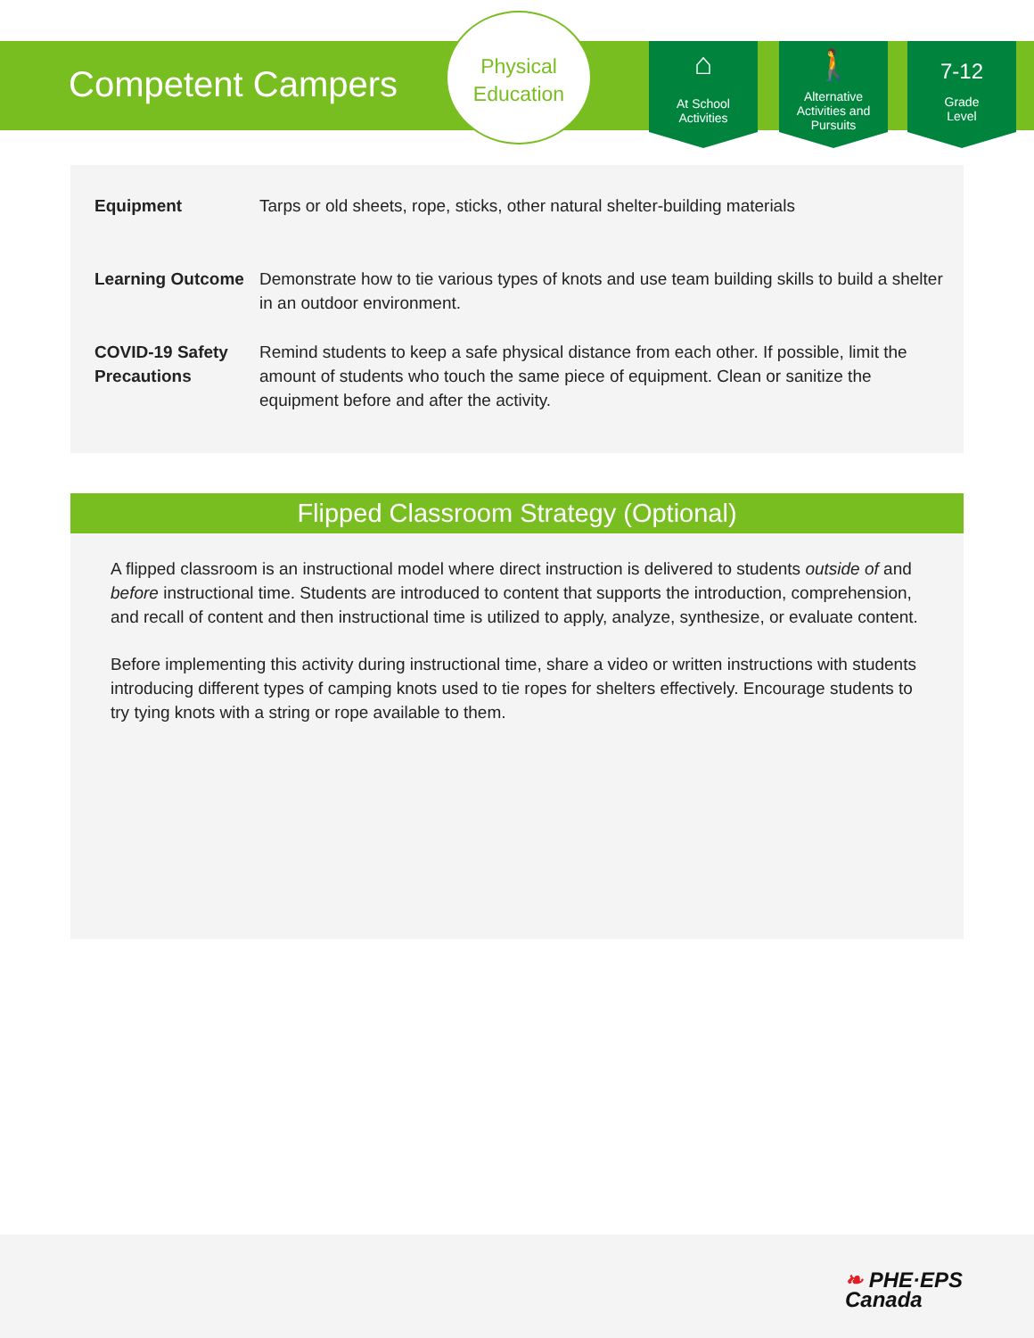Competent Campers
Physical
Education
⌂
At School
Activities
🚶
Alternative
Activities and
Pursuits
7-12
Grade
Level
| Equipment | Tarps or old sheets, rope, sticks, other natural shelter-building materials |
| Learning Outcome | Demonstrate how to tie various types of knots and use team building skills to build a shelter in an outdoor environment. |
| COVID-19 Safety Precautions | Remind students to keep a safe physical distance from each other. If possible, limit the amount of students who touch the same piece of equipment. Clean or sanitize the equipment before and after the activity. |
Flipped Classroom Strategy (Optional)
A flipped classroom is an instructional model where direct instruction is delivered to students outside of and before instructional time. Students are introduced to content that supports the introduction, comprehension, and recall of content and then instructional time is utilized to apply, analyze, synthesize, or evaluate content.
Before implementing this activity during instructional time, share a video or written instructions with students introducing different types of camping knots used to tie ropes for shelters effectively. Encourage students to try tying knots with a string or rope available to them.
❧ PHE·EPS
Canada